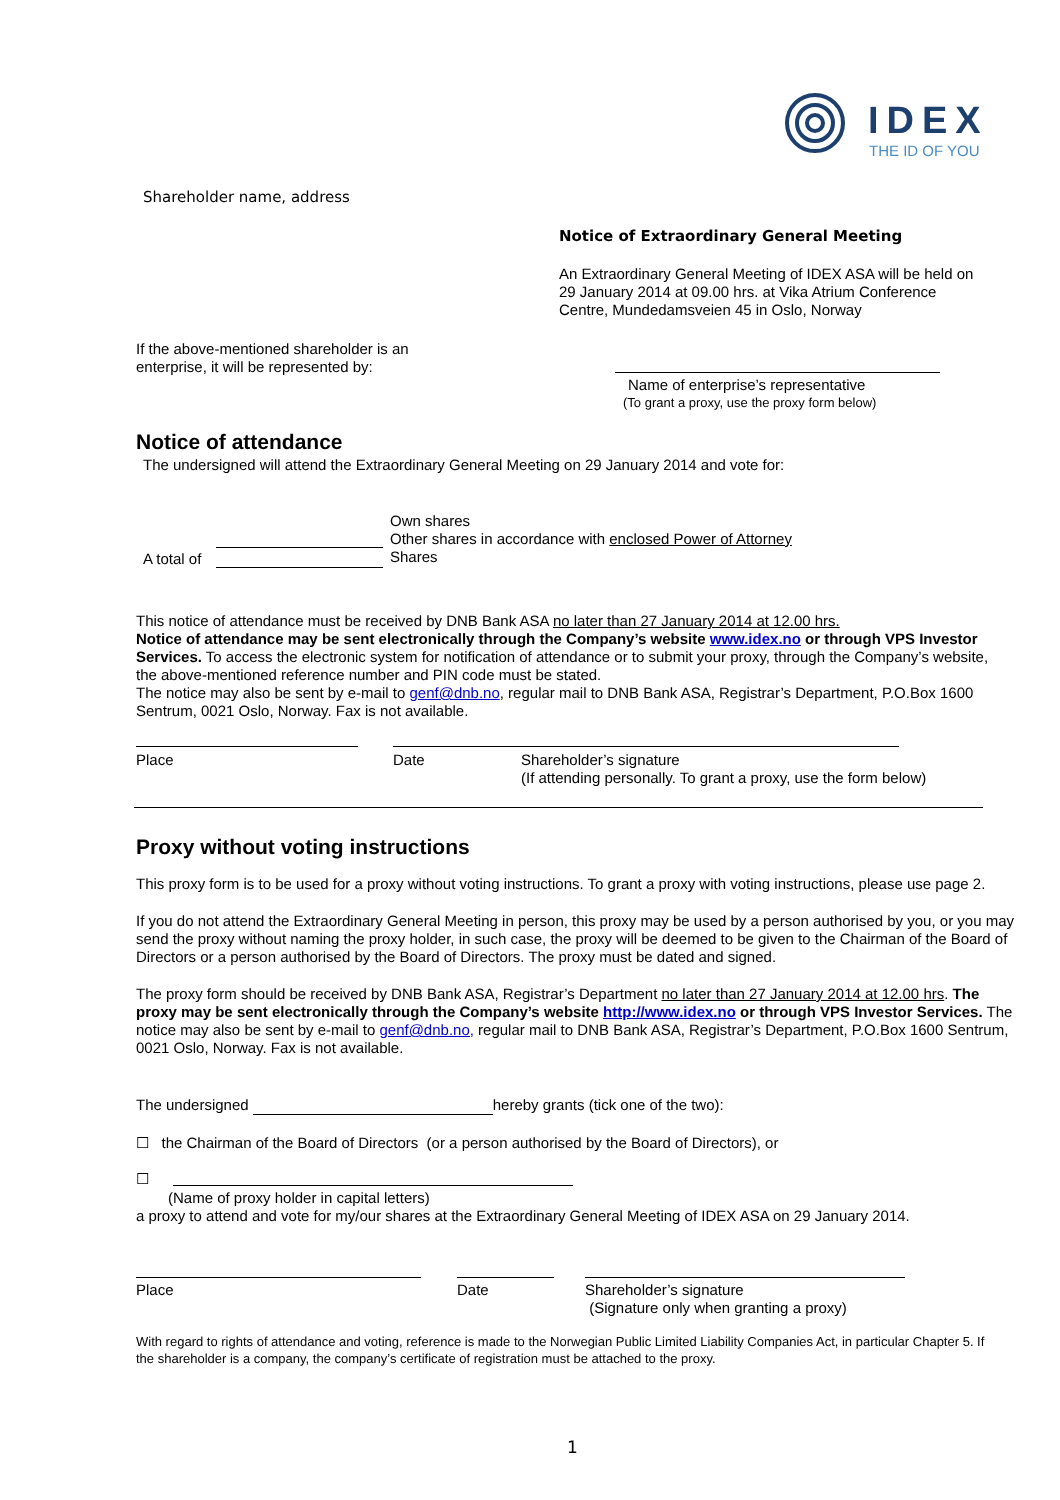IDEX
THE ID OF YOU
Shareholder name, address
Notice of Extraordinary General Meeting
An Extraordinary General Meeting of IDEX ASA will be held on 29 January 2014 at 09.00 hrs. at Vika Atrium Conference Centre, Mundedamsveien 45 in Oslo, Norway
If the above-mentioned shareholder is an enterprise, it will be represented by:
Name of enterprise’s representative
(To grant a proxy, use the proxy form below)
Notice of attendance
The undersigned will attend the Extraordinary General Meeting on 29 January 2014 and vote for:
Own shares
Other shares in accordance with enclosed Power of Attorney
Shares
A total of
This notice of attendance must be received by DNB Bank ASA no later than 27 January 2014 at 12.00 hrs.
Notice of attendance may be sent electronically through the Company’s website www.idex.no or through VPS Investor Services. To access the electronic system for notification of attendance or to submit your proxy, through the Company’s website, the above-mentioned reference number and PIN code must be stated.
The notice may also be sent by e-mail to genf@dnb.no, regular mail to DNB Bank ASA, Registrar’s Department, P.O.Box 1600 Sentrum, 0021 Oslo, Norway. Fax is not available.
Place Date
Shareholder’s signature
(If attending personally. To grant a proxy, use the form below)
Proxy without voting instructions
This proxy form is to be used for a proxy without voting instructions. To grant a proxy with voting instructions, please use page 2.
If you do not attend the Extraordinary General Meeting in person, this proxy may be used by a person authorised by you, or you may send the proxy without naming the proxy holder, in such case, the proxy will be deemed to be given to the Chairman of the Board of Directors or a person authorised by the Board of Directors. The proxy must be dated and signed.
The proxy form should be received by DNB Bank ASA, Registrar’s Department no later than 27 January 2014 at 12.00 hrs. The proxy may be sent electronically through the Company’s website http://www.idex.no or through VPS Investor Services. The notice may also be sent by e-mail to genf@dnb.no, regular mail to DNB Bank ASA, Registrar’s Department, P.O.Box 1600 Sentrum, 0021 Oslo, Norway. Fax is not available.
The undersigned hereby grants (tick one of the two):
☐ the Chairman of the Board of Directors (or a person authorised by the Board of Directors), or
☐
(Name of proxy holder in capital letters)
a proxy to attend and vote for my/our shares at the Extraordinary General Meeting of IDEX ASA on 29 January 2014.
Place Date
Shareholder’s signature
(Signature only when granting a proxy)
With regard to rights of attendance and voting, reference is made to the Norwegian Public Limited Liability Companies Act, in particular Chapter 5. If the shareholder is a company, the company’s certificate of registration must be attached to the proxy.
1